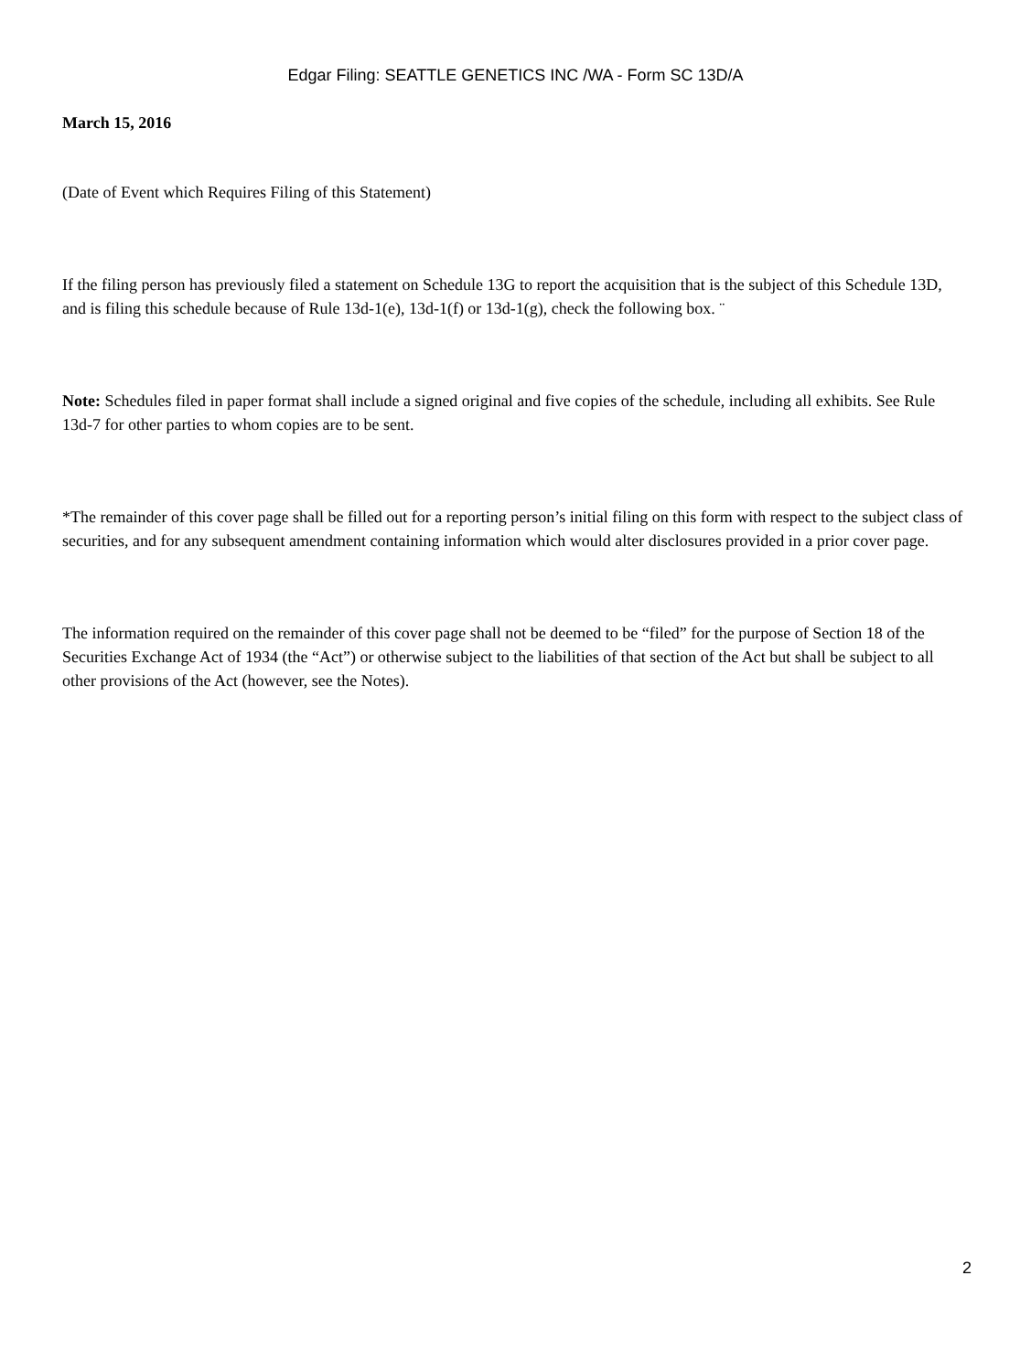Edgar Filing: SEATTLE GENETICS INC /WA - Form SC 13D/A
March 15, 2016
(Date of Event which Requires Filing of this Statement)
If the filing person has previously filed a statement on Schedule 13G to report the acquisition that is the subject of this Schedule 13D, and is filing this schedule because of Rule 13d-1(e), 13d-1(f) or 13d-1(g), check the following box. ¨
Note: Schedules filed in paper format shall include a signed original and five copies of the schedule, including all exhibits. See Rule 13d-7 for other parties to whom copies are to be sent.
*The remainder of this cover page shall be filled out for a reporting person’s initial filing on this form with respect to the subject class of securities, and for any subsequent amendment containing information which would alter disclosures provided in a prior cover page.
The information required on the remainder of this cover page shall not be deemed to be “filed” for the purpose of Section 18 of the Securities Exchange Act of 1934 (the “Act”) or otherwise subject to the liabilities of that section of the Act but shall be subject to all other provisions of the Act (however, see the Notes).
2